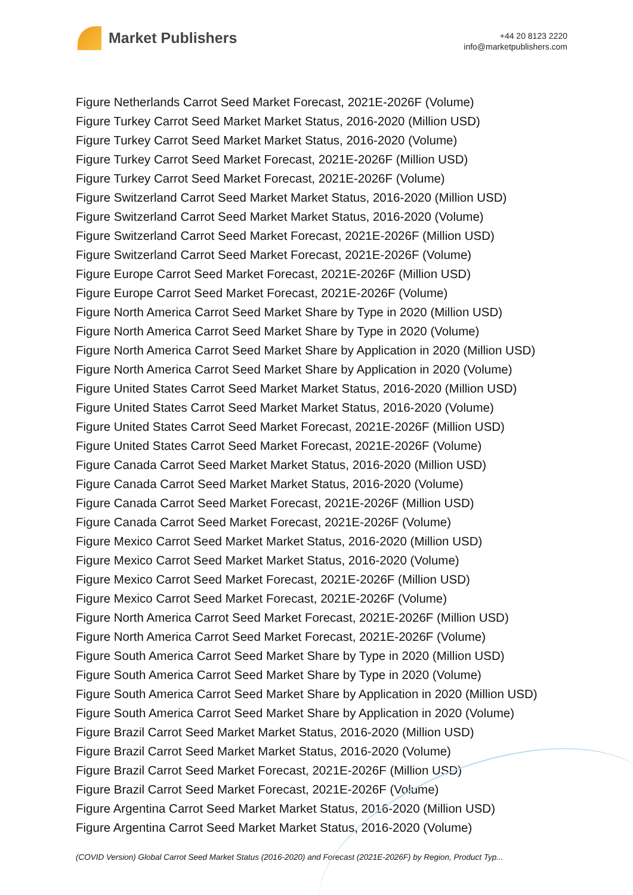Market Publishers
+44 20 8123 2220
info@marketpublishers.com
Figure Netherlands Carrot Seed Market Forecast, 2021E-2026F (Volume)
Figure Turkey Carrot Seed Market Market Status, 2016-2020 (Million USD)
Figure Turkey Carrot Seed Market Market Status, 2016-2020 (Volume)
Figure Turkey Carrot Seed Market Forecast, 2021E-2026F (Million USD)
Figure Turkey Carrot Seed Market Forecast, 2021E-2026F (Volume)
Figure Switzerland Carrot Seed Market Market Status, 2016-2020 (Million USD)
Figure Switzerland Carrot Seed Market Market Status, 2016-2020 (Volume)
Figure Switzerland Carrot Seed Market Forecast, 2021E-2026F (Million USD)
Figure Switzerland Carrot Seed Market Forecast, 2021E-2026F (Volume)
Figure Europe Carrot Seed Market Forecast, 2021E-2026F (Million USD)
Figure Europe Carrot Seed Market Forecast, 2021E-2026F (Volume)
Figure North America Carrot Seed Market Share by Type in 2020 (Million USD)
Figure North America Carrot Seed Market Share by Type in 2020 (Volume)
Figure North America Carrot Seed Market Share by Application in 2020 (Million USD)
Figure North America Carrot Seed Market Share by Application in 2020 (Volume)
Figure United States Carrot Seed Market Market Status, 2016-2020 (Million USD)
Figure United States Carrot Seed Market Market Status, 2016-2020 (Volume)
Figure United States Carrot Seed Market Forecast, 2021E-2026F (Million USD)
Figure United States Carrot Seed Market Forecast, 2021E-2026F (Volume)
Figure Canada Carrot Seed Market Market Status, 2016-2020 (Million USD)
Figure Canada Carrot Seed Market Market Status, 2016-2020 (Volume)
Figure Canada Carrot Seed Market Forecast, 2021E-2026F (Million USD)
Figure Canada Carrot Seed Market Forecast, 2021E-2026F (Volume)
Figure Mexico Carrot Seed Market Market Status, 2016-2020 (Million USD)
Figure Mexico Carrot Seed Market Market Status, 2016-2020 (Volume)
Figure Mexico Carrot Seed Market Forecast, 2021E-2026F (Million USD)
Figure Mexico Carrot Seed Market Forecast, 2021E-2026F (Volume)
Figure North America Carrot Seed Market Forecast, 2021E-2026F (Million USD)
Figure North America Carrot Seed Market Forecast, 2021E-2026F (Volume)
Figure South America Carrot Seed Market Share by Type in 2020 (Million USD)
Figure South America Carrot Seed Market Share by Type in 2020 (Volume)
Figure South America Carrot Seed Market Share by Application in 2020 (Million USD)
Figure South America Carrot Seed Market Share by Application in 2020 (Volume)
Figure Brazil Carrot Seed Market Market Status, 2016-2020 (Million USD)
Figure Brazil Carrot Seed Market Market Status, 2016-2020 (Volume)
Figure Brazil Carrot Seed Market Forecast, 2021E-2026F (Million USD)
Figure Brazil Carrot Seed Market Forecast, 2021E-2026F (Volume)
Figure Argentina Carrot Seed Market Market Status, 2016-2020 (Million USD)
Figure Argentina Carrot Seed Market Market Status, 2016-2020 (Volume)
(COVID Version) Global Carrot Seed Market Status (2016-2020) and Forecast (2021E-2026F) by Region, Product Typ...